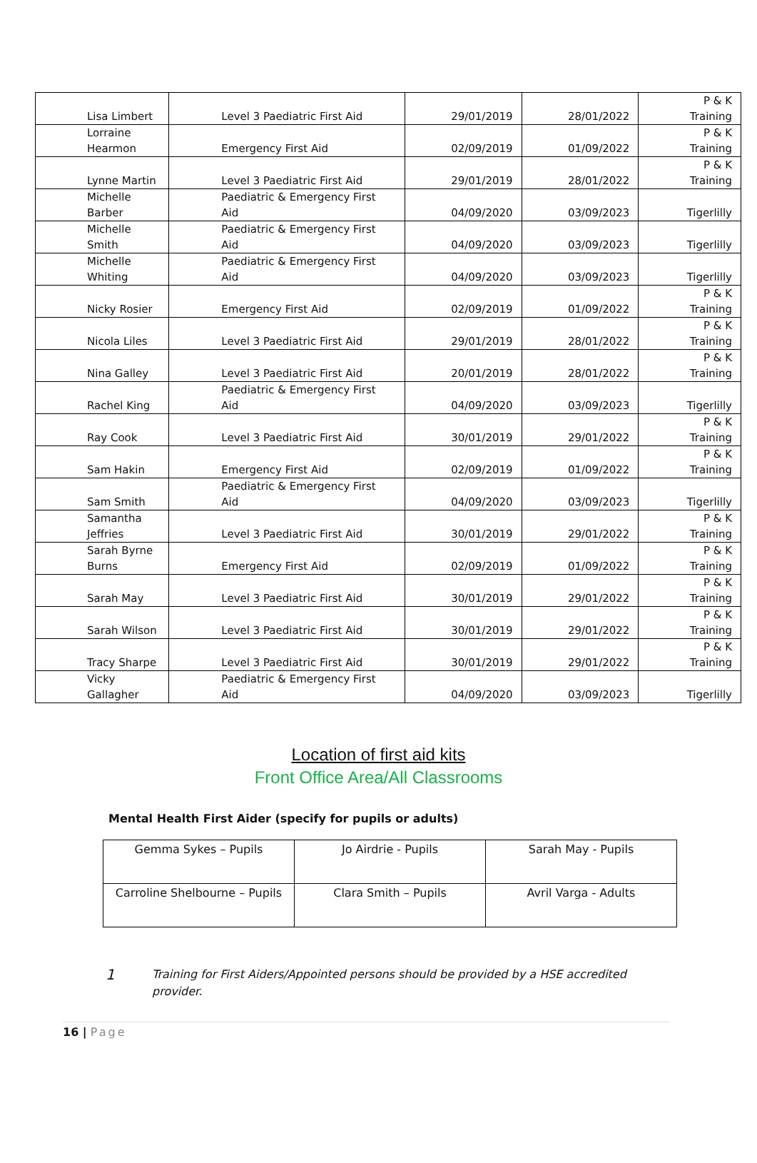| Lisa Limbert | Level 3 Paediatric First Aid | 29/01/2019 | 28/01/2022 | P & K Training |
| Lorraine Hearmon | Emergency First Aid | 02/09/2019 | 01/09/2022 | P & K Training |
| Lynne Martin | Level 3 Paediatric First Aid | 29/01/2019 | 28/01/2022 | P & K Training |
| Michelle Barber | Paediatric & Emergency First Aid | 04/09/2020 | 03/09/2023 | Tigerlilly |
| Michelle Smith | Paediatric & Emergency First Aid | 04/09/2020 | 03/09/2023 | Tigerlilly |
| Michelle Whiting | Paediatric & Emergency First Aid | 04/09/2020 | 03/09/2023 | Tigerlilly |
| Nicky Rosier | Emergency First Aid | 02/09/2019 | 01/09/2022 | P & K Training |
| Nicola Liles | Level 3 Paediatric First Aid | 29/01/2019 | 28/01/2022 | P & K Training |
| Nina Galley | Level 3 Paediatric First Aid | 20/01/2019 | 28/01/2022 | P & K Training |
| Rachel King | Paediatric & Emergency First Aid | 04/09/2020 | 03/09/2023 | Tigerlilly |
| Ray Cook | Level 3 Paediatric First Aid | 30/01/2019 | 29/01/2022 | P & K Training |
| Sam Hakin | Emergency First Aid | 02/09/2019 | 01/09/2022 | P & K Training |
| Sam Smith | Paediatric & Emergency First Aid | 04/09/2020 | 03/09/2023 | Tigerlilly |
| Samantha Jeffries | Level 3 Paediatric First Aid | 30/01/2019 | 29/01/2022 | P & K Training |
| Sarah Byrne Burns | Emergency First Aid | 02/09/2019 | 01/09/2022 | P & K Training |
| Sarah May | Level 3 Paediatric First Aid | 30/01/2019 | 29/01/2022 | P & K Training |
| Sarah Wilson | Level 3 Paediatric First Aid | 30/01/2019 | 29/01/2022 | P & K Training |
| Tracy Sharpe | Level 3 Paediatric First Aid | 30/01/2019 | 29/01/2022 | P & K Training |
| Vicky Gallagher | Paediatric & Emergency First Aid | 04/09/2020 | 03/09/2023 | Tigerlilly |
Location of first aid kits
Front Office Area/All Classrooms
Mental Health First Aider (specify for pupils or adults)
| Gemma Sykes – Pupils | Jo Airdrie - Pupils | Sarah May - Pupils |
| Carroline Shelbourne – Pupils | Clara Smith – Pupils | Avril Varga - Adults |
1
Training for First Aiders/Appointed persons should be provided by a HSE accredited provider.
16 | Page